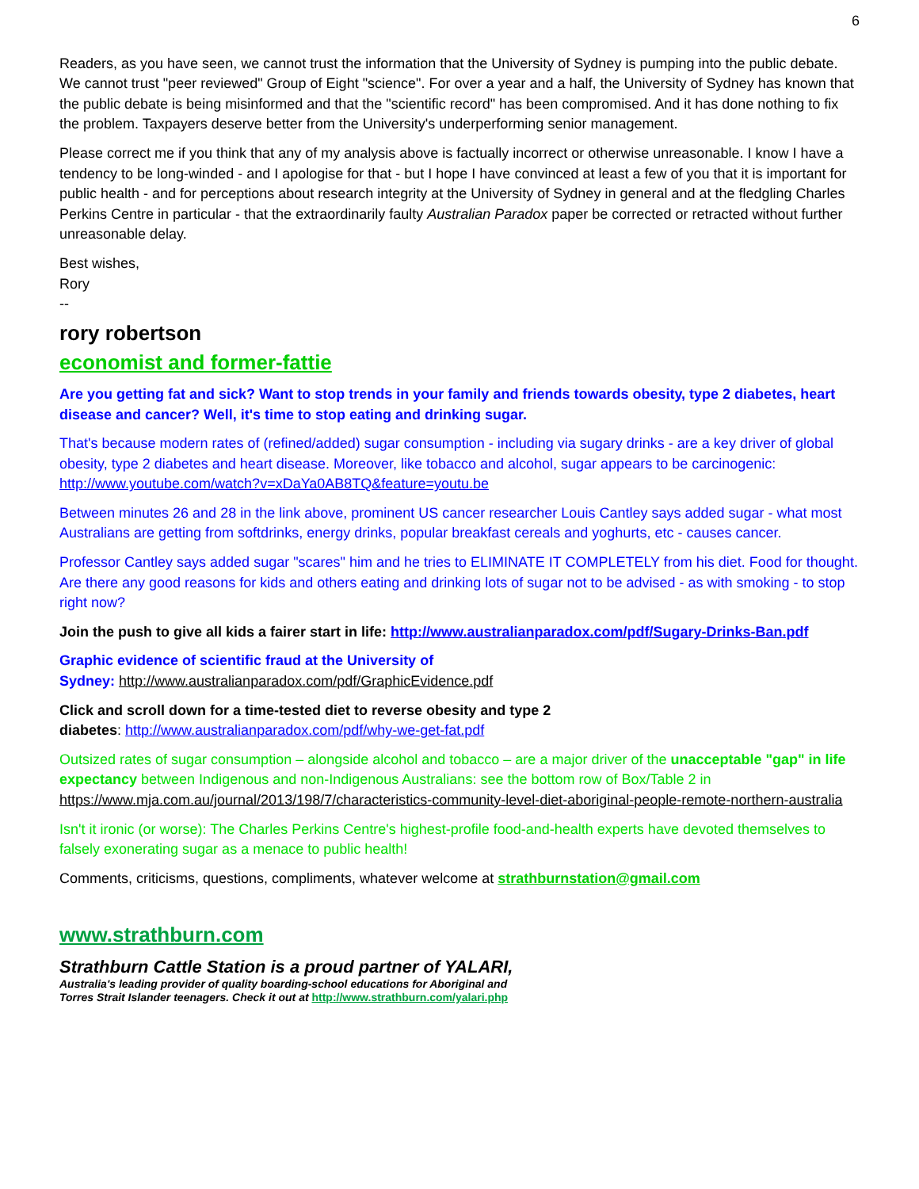6
Readers, as you have seen, we cannot trust the information that the University of Sydney is pumping into the public debate. We cannot trust "peer reviewed" Group of Eight "science". For over a year and a half, the University of Sydney has known that the public debate is being misinformed and that the "scientific record" has been compromised. And it has done nothing to fix the problem. Taxpayers deserve better from the University's underperforming senior management.
Please correct me if you think that any of my analysis above is factually incorrect or otherwise unreasonable. I know I have a tendency to be long-winded - and I apologise for that - but I hope I have convinced at least a few of you that it is important for public health - and for perceptions about research integrity at the University of Sydney in general and at the fledgling Charles Perkins Centre in particular - that the extraordinarily faulty Australian Paradox paper be corrected or retracted without further unreasonable delay.
Best wishes,
Rory
--
rory robertson
economist and former-fattie
Are you getting fat and sick? Want to stop trends in your family and friends towards obesity, type 2 diabetes, heart disease and cancer? Well, it's time to stop eating and drinking sugar.
That's because modern rates of (refined/added) sugar consumption - including via sugary drinks - are a key driver of global obesity, type 2 diabetes and heart disease. Moreover, like tobacco and alcohol, sugar appears to be carcinogenic: http://www.youtube.com/watch?v=xDaYa0AB8TQ&feature=youtu.be
Between minutes 26 and 28 in the link above, prominent US cancer researcher Louis Cantley says added sugar - what most Australians are getting from softdrinks, energy drinks, popular breakfast cereals and yoghurts, etc - causes cancer.
Professor Cantley says added sugar "scares" him and he tries to ELIMINATE IT COMPLETELY from his diet. Food for thought. Are there any good reasons for kids and others eating and drinking lots of sugar not to be advised - as with smoking - to stop right now?
Join the push to give all kids a fairer start in life: http://www.australianparadox.com/pdf/Sugary-Drinks-Ban.pdf
Graphic evidence of scientific fraud at the University of
Sydney: http://www.australianparadox.com/pdf/GraphicEvidence.pdf
Click and scroll down for a time-tested diet to reverse obesity and type 2
diabetes: http://www.australianparadox.com/pdf/why-we-get-fat.pdf
Outsized rates of sugar consumption – alongside alcohol and tobacco – are a major driver of the unacceptable "gap" in life expectancy between Indigenous and non-Indigenous Australians: see the bottom row of Box/Table 2 in https://www.mja.com.au/journal/2013/198/7/characteristics-community-level-diet-aboriginal-people-remote-northern-australia
Isn't it ironic (or worse): The Charles Perkins Centre's highest-profile food-and-health experts have devoted themselves to falsely exonerating sugar as a menace to public health!
Comments, criticisms, questions, compliments, whatever welcome at strathburnstation@gmail.com
www.strathburn.com
Strathburn Cattle Station is a proud partner of YALARI,
Australia's leading provider of quality boarding-school educations for Aboriginal and
Torres Strait Islander teenagers. Check it out at http://www.strathburn.com/yalari.php